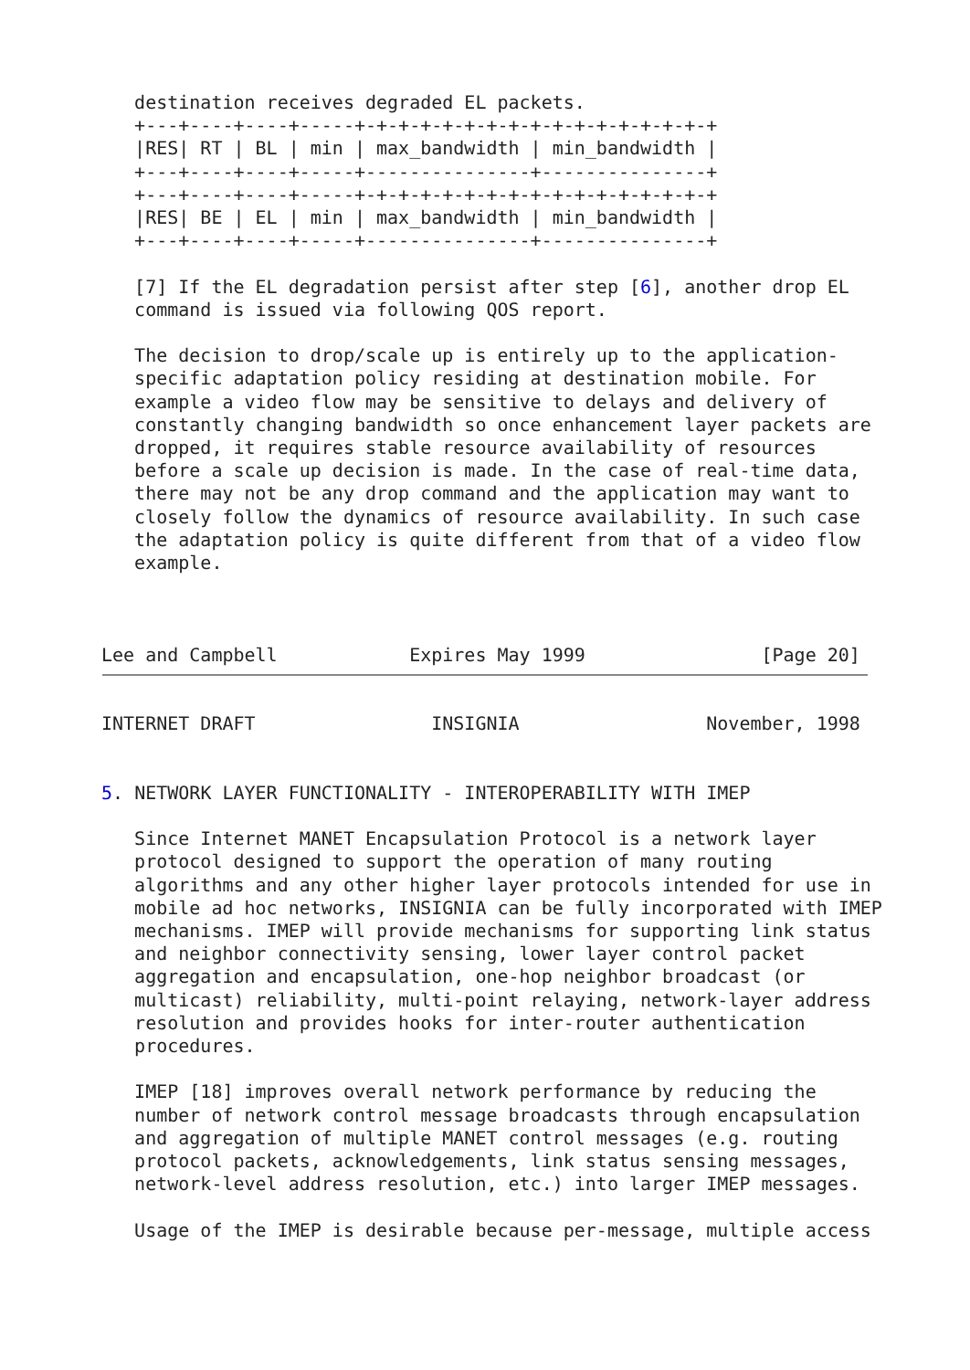destination receives degraded EL packets.
   +---+----+----+-----+-+-+-+-+-+-+-+-+-+-+-+-+-+-+-+-+
   |RES| RT | BL | min | max_bandwidth | min_bandwidth |
   +---+----+----+-----+---------------+---------------+
   +---+----+----+-----+-+-+-+-+-+-+-+-+-+-+-+-+-+-+-+-+
   |RES| BE | EL | min | max_bandwidth | min_bandwidth |
   +---+----+----+-----+---------------+---------------+

   [7] If the EL degradation persist after step [6], another drop EL
   command is issued via following QOS report.

   The decision to drop/scale up is entirely up to the application-
   specific adaptation policy residing at destination mobile. For
   example a video flow may be sensitive to delays and delivery of
   constantly changing bandwidth so once enhancement layer packets are
   dropped, it requires stable resource availability of resources
   before a scale up decision is made. In the case of real-time data,
   there may not be any drop command and the application may want to
   closely follow the dynamics of resource availability. In such case
   the adaptation policy is quite different from that of a video flow
   example.



Lee and Campbell            Expires May 1999                [Page 20]
INTERNET DRAFT                INSIGNIA                 November, 1998


5. NETWORK LAYER FUNCTIONALITY - INTEROPERABILITY WITH IMEP

   Since Internet MANET Encapsulation Protocol is a network layer
   protocol designed to support the operation of many routing
   algorithms and any other higher layer protocols intended for use in
   mobile ad hoc networks, INSIGNIA can be fully incorporated with IMEP
   mechanisms. IMEP will provide mechanisms for supporting link status
   and neighbor connectivity sensing, lower layer control packet
   aggregation and encapsulation, one-hop neighbor broadcast (or
   multicast) reliability, multi-point relaying, network-layer address
   resolution and provides hooks for inter-router authentication
   procedures.

   IMEP [18] improves overall network performance by reducing the
   number of network control message broadcasts through encapsulation
   and aggregation of multiple MANET control messages (e.g. routing
   protocol packets, acknowledgements, link status sensing messages,
   network-level address resolution, etc.) into larger IMEP messages.

   Usage of the IMEP is desirable because per-message, multiple access